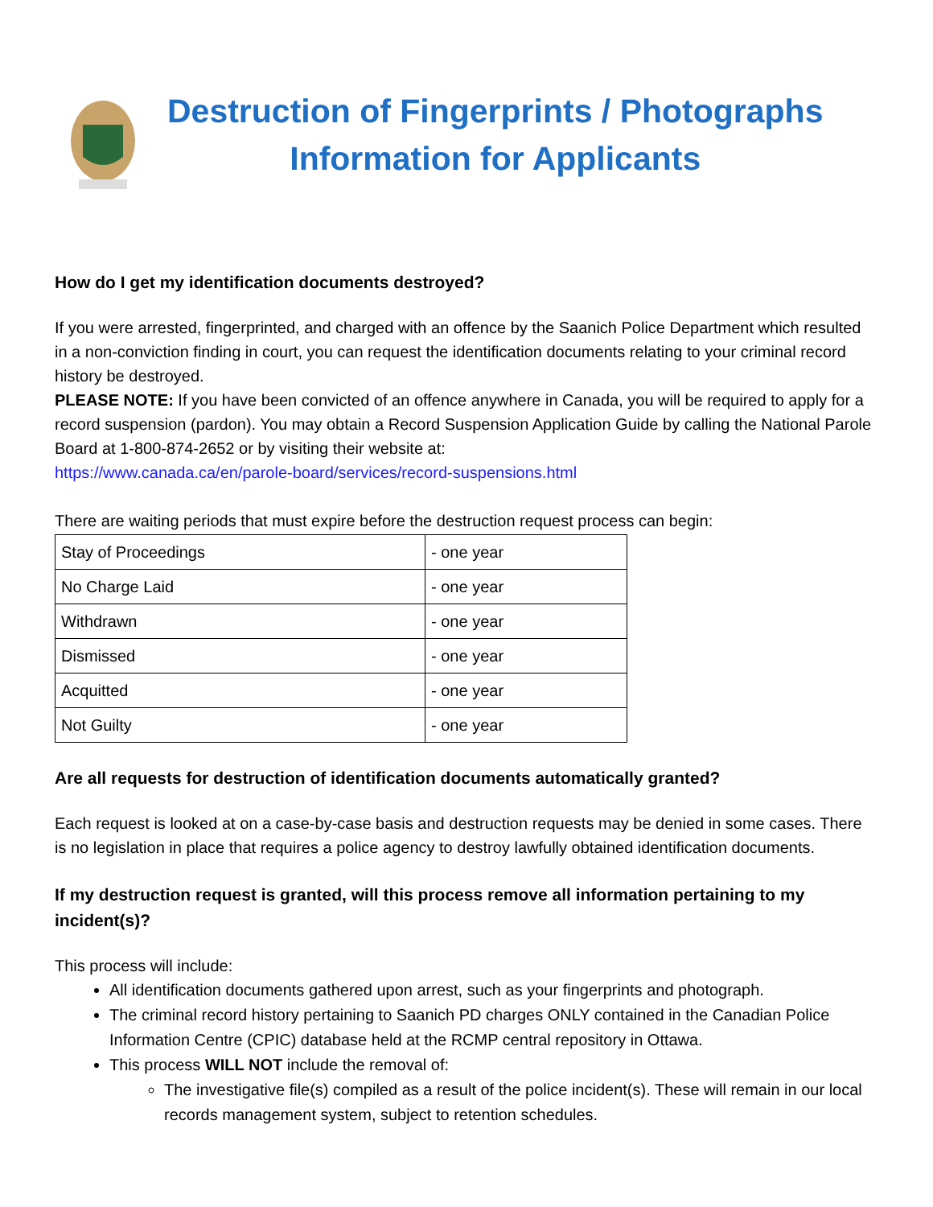Destruction of Fingerprints / Photographs
Information for Applicants
How do I get my identification documents destroyed?
If you were arrested, fingerprinted, and charged with an offence by the Saanich Police Department which resulted in a non-conviction finding in court, you can request the identification documents relating to your criminal record history be destroyed.
PLEASE NOTE: If you have been convicted of an offence anywhere in Canada, you will be required to apply for a record suspension (pardon). You may obtain a Record Suspension Application Guide by calling the National Parole Board at 1-800-874-2652 or by visiting their website at:
https://www.canada.ca/en/parole-board/services/record-suspensions.html
There are waiting periods that must expire before the destruction request process can begin:
| Stay of Proceedings | - one year |
| No Charge Laid | - one year |
| Withdrawn | - one year |
| Dismissed | - one year |
| Acquitted | - one year |
| Not Guilty | - one year |
Are all requests for destruction of identification documents automatically granted?
Each request is looked at on a case-by-case basis and destruction requests may be denied in some cases. There is no legislation in place that requires a police agency to destroy lawfully obtained identification documents.
If my destruction request is granted, will this process remove all information pertaining to my incident(s)?
This process will include:
All identification documents gathered upon arrest, such as your fingerprints and photograph.
The criminal record history pertaining to Saanich PD charges ONLY contained in the Canadian Police Information Centre (CPIC) database held at the RCMP central repository in Ottawa.
This process WILL NOT include the removal of:
The investigative file(s) compiled as a result of the police incident(s). These will remain in our local records management system, subject to retention schedules.